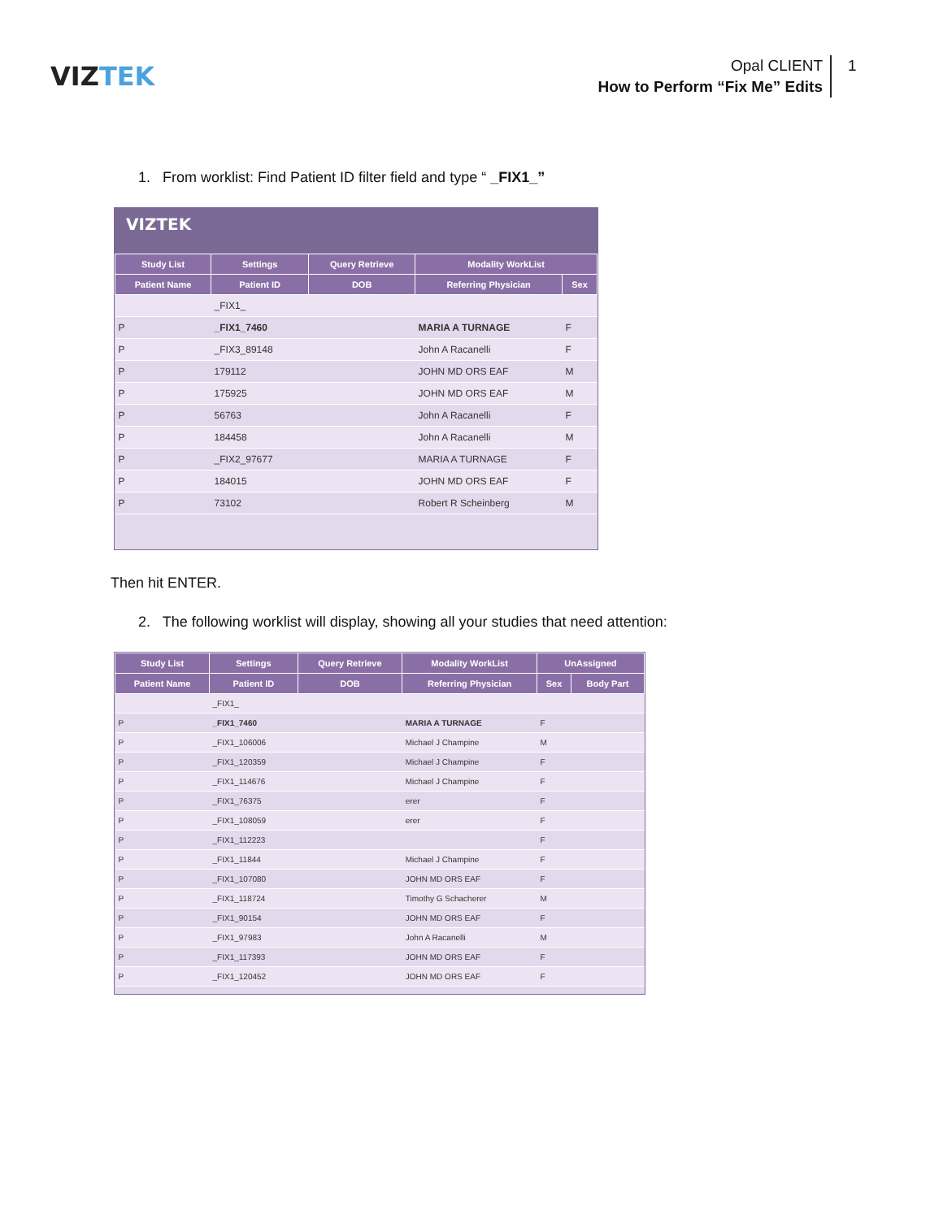VIZTEK
Opal CLIENT
How to Perform “Fix Me” Edits
1
1. From worklist: Find Patient ID filter field and type “ _FIX1_”
VIZTEK
| Study List | Settings | Query Retrieve | Modality WorkList | |
| --- | --- | --- | --- | --- |
| Patient Name | Patient ID | DOB | Referring Physician | Sex |
| | _FIX1_ | | | |
| P | _FIX1_7460 | | MARIA A TURNAGE | F |
| P | _FIX3_89148 | | John A Racanelli | F |
| P | 179112 | | JOHN MD ORS EAF | M |
| P | 175925 | | JOHN MD ORS EAF | M |
| P | 56763 | | John A Racanelli | F |
| P | 184458 | | John A Racanelli | M |
| P | _FIX2_97677 | | MARIA A TURNAGE | F |
| P | 184015 | | JOHN MD ORS EAF | F |
| P | 73102 | | Robert R Scheinberg | M |
Then hit ENTER.
2. The following worklist will display, showing all your studies that need attention:
| Study List | Settings | Query Retrieve | Modality WorkList | UnAssigned | |
| --- | --- | --- | --- | --- | --- |
| Patient Name | Patient ID | DOB | Referring Physician | Sex | Body Part |
| | _FIX1_ | | | | |
| P | _FIX1_7460 | | MARIA A TURNAGE | F | |
| P | _FIX1_106006 | | Michael J Champine | M | |
| P | _FIX1_120359 | | Michael J Champine | F | |
| P | _FIX1_114676 | | Michael J Champine | F | |
| P | _FIX1_76375 | | erer | F | |
| P | _FIX1_108059 | | erer | F | |
| P | _FIX1_112223 | | | F | |
| P | _FIX1_11844 | | Michael J Champine | F | |
| P | _FIX1_107080 | | JOHN MD ORS EAF | F | |
| P | _FIX1_118724 | | Timothy G Schacherer | M | |
| P | _FIX1_90154 | | JOHN MD ORS EAF | F | |
| P | _FIX1_97983 | | John A Racanelli | M | |
| P | _FIX1_117393 | | JOHN MD ORS EAF | F | |
| P | _FIX1_120452 | | JOHN MD ORS EAF | F | |